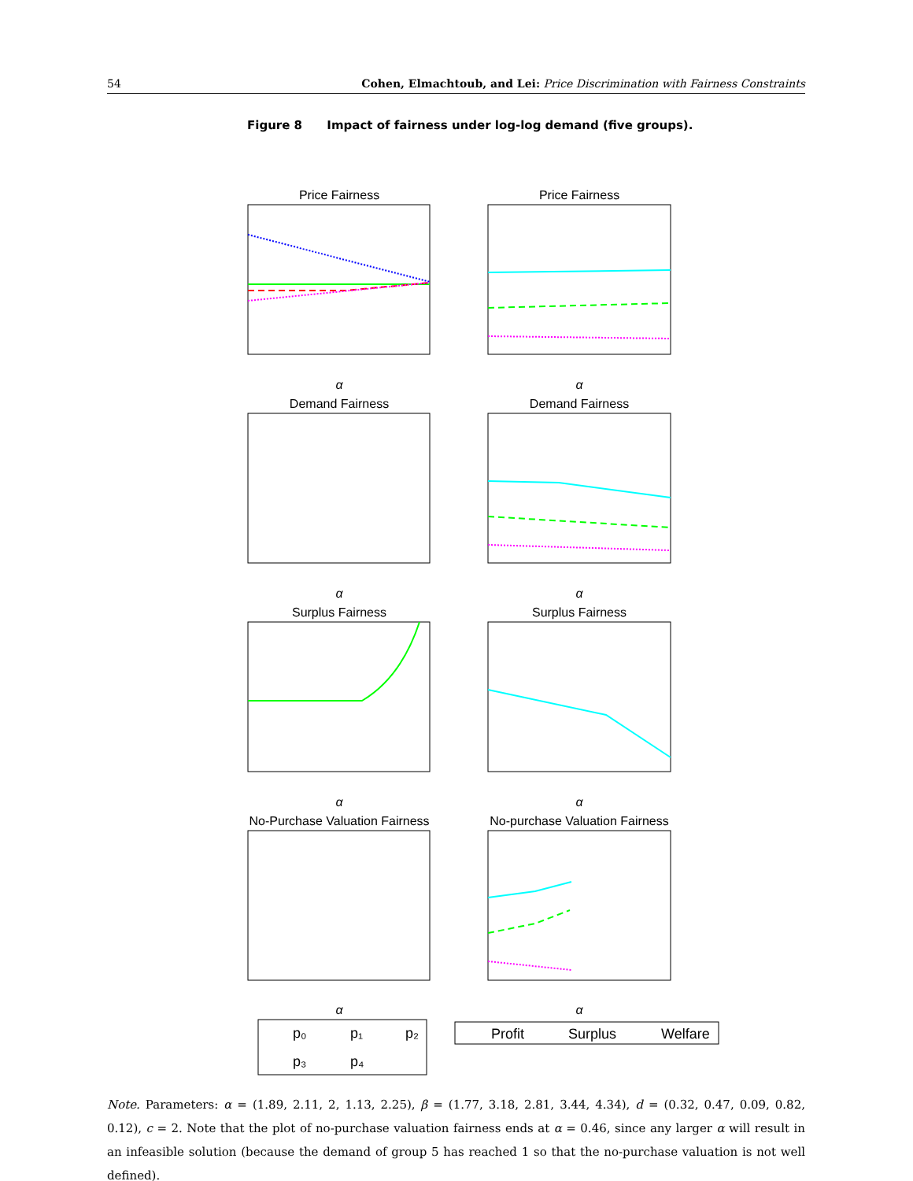54 Cohen, Elmachtoub, and Lei: Price Discrimination with Fairness Constraints
Figure 8 Impact of fairness under log-log demand (five groups).
Price Fairness
Price Fairness
Demand Fairness
Demand Fairness
Surplus Fairness
Surplus Fairness
No-Purchase Valuation Fairness
No-purchase Valuation Fairness
α
α
α
α
α
α
α
α
p₀
p₁
p₂
p₃
p₄
Profit
Surplus
Welfare
Note. Parameters: α = (1.89, 2.11, 2, 1.13, 2.25), β = (1.77, 3.18, 2.81, 3.44, 4.34), d = (0.32, 0.47, 0.09, 0.82, 0.12), c = 2. Note that the plot of no-purchase valuation fairness ends at α = 0.46, since any larger α will result in an infeasible solution (because the demand of group 5 has reached 1 so that the no-purchase valuation is not well defined).